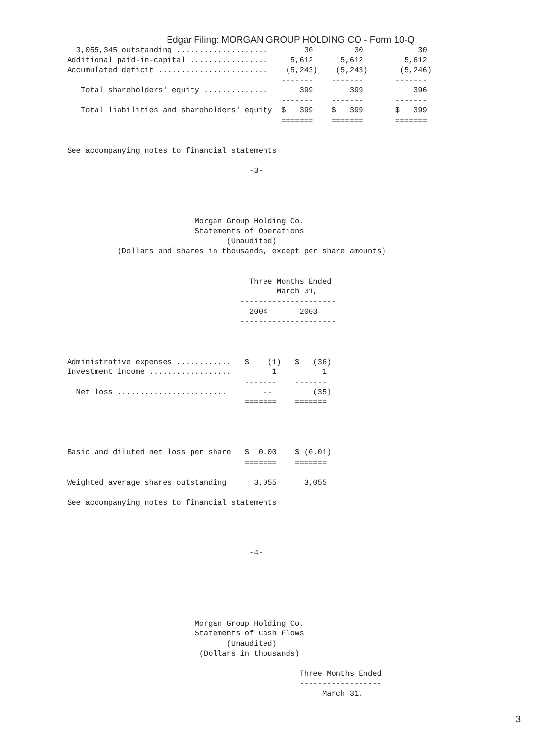Edgar Filing: MORGAN GROUP HOLDING CO - Form 10-Q
  3,055,345 outstanding ....................        30         30            30
Additional paid-in-capital .................     5,612      5,612         5,612
Accumulated deficit ........................    (5,243)    (5,243)       (5,246)
                                               -------    -------       -------
   Total shareholders' equity ..............       399        399           396
                                               -------    -------       -------
   Total liabilities and shareholders' equity  $   399    $   399       $   399
                                               =======    =======       =======


See accompanying notes to financial statements

                                        -3-




                            Morgan Group Holding Co.
                            Statements of Operations
                                   (Unaudited)
           (Dollars and shares in thousands, except per share amounts)


                                        Three Months Ended
                                              March 31,
                                      ---------------------
                                        2004       2003
                                      ---------------------



Administrative expenses ............   $    (1)   $   (36)
Investment income ..................         1          1
                                       -------    -------
  Net loss ........................        --         (35)
                                       =======    =======




Basic and diluted net loss per share   $  0.00    $ (0.01)
                                       =======    =======

Weighted average shares outstanding      3,055      3,055

See accompanying notes to financial statements




                                        -4-






                            Morgan Group Holding Co.
                            Statements of Cash Flows
                                   (Unaudited)
                             (Dollars in thousands)

                                                   Three Months Ended
                                                   ------------------
                                                        March 31,
3